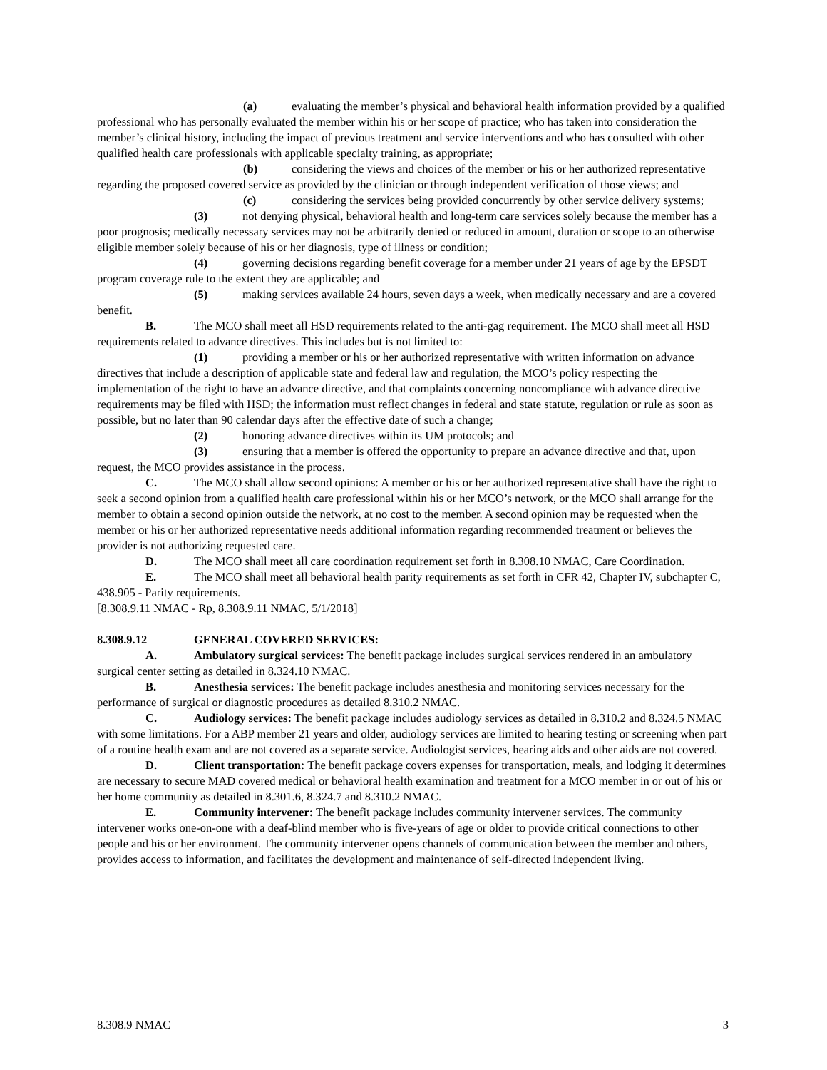(a) evaluating the member’s physical and behavioral health information provided by a qualified professional who has personally evaluated the member within his or her scope of practice; who has taken into consideration the member’s clinical history, including the impact of previous treatment and service interventions and who has consulted with other qualified health care professionals with applicable specialty training, as appropriate;
(b) considering the views and choices of the member or his or her authorized representative regarding the proposed covered service as provided by the clinician or through independent verification of those views; and
(c) considering the services being provided concurrently by other service delivery systems;
(3) not denying physical, behavioral health and long-term care services solely because the member has a poor prognosis; medically necessary services may not be arbitrarily denied or reduced in amount, duration or scope to an otherwise eligible member solely because of his or her diagnosis, type of illness or condition;
(4) governing decisions regarding benefit coverage for a member under 21 years of age by the EPSDT program coverage rule to the extent they are applicable; and
(5) making services available 24 hours, seven days a week, when medically necessary and are a covered benefit.
B. The MCO shall meet all HSD requirements related to the anti-gag requirement. The MCO shall meet all HSD requirements related to advance directives. This includes but is not limited to:
(1) providing a member or his or her authorized representative with written information on advance directives that include a description of applicable state and federal law and regulation, the MCO’s policy respecting the implementation of the right to have an advance directive, and that complaints concerning noncompliance with advance directive requirements may be filed with HSD; the information must reflect changes in federal and state statute, regulation or rule as soon as possible, but no later than 90 calendar days after the effective date of such a change;
(2) honoring advance directives within its UM protocols; and
(3) ensuring that a member is offered the opportunity to prepare an advance directive and that, upon request, the MCO provides assistance in the process.
C. The MCO shall allow second opinions: A member or his or her authorized representative shall have the right to seek a second opinion from a qualified health care professional within his or her MCO’s network, or the MCO shall arrange for the member to obtain a second opinion outside the network, at no cost to the member. A second opinion may be requested when the member or his or her authorized representative needs additional information regarding recommended treatment or believes the provider is not authorizing requested care.
D. The MCO shall meet all care coordination requirement set forth in 8.308.10 NMAC, Care Coordination.
E. The MCO shall meet all behavioral health parity requirements as set forth in CFR 42, Chapter IV, subchapter C, 438.905 - Parity requirements.
[8.308.9.11 NMAC - Rp, 8.308.9.11 NMAC, 5/1/2018]
8.308.9.12 GENERAL COVERED SERVICES:
A. Ambulatory surgical services: The benefit package includes surgical services rendered in an ambulatory surgical center setting as detailed in 8.324.10 NMAC.
B. Anesthesia services: The benefit package includes anesthesia and monitoring services necessary for the performance of surgical or diagnostic procedures as detailed 8.310.2 NMAC.
C. Audiology services: The benefit package includes audiology services as detailed in 8.310.2 and 8.324.5 NMAC with some limitations. For a ABP member 21 years and older, audiology services are limited to hearing testing or screening when part of a routine health exam and are not covered as a separate service. Audiologist services, hearing aids and other aids are not covered.
D. Client transportation: The benefit package covers expenses for transportation, meals, and lodging it determines are necessary to secure MAD covered medical or behavioral health examination and treatment for a MCO member in or out of his or her home community as detailed in 8.301.6, 8.324.7 and 8.310.2 NMAC.
E. Community intervener: The benefit package includes community intervener services. The community intervener works one-on-one with a deaf-blind member who is five-years of age or older to provide critical connections to other people and his or her environment. The community intervener opens channels of communication between the member and others, provides access to information, and facilitates the development and maintenance of self-directed independent living.
8.308.9 NMAC 3